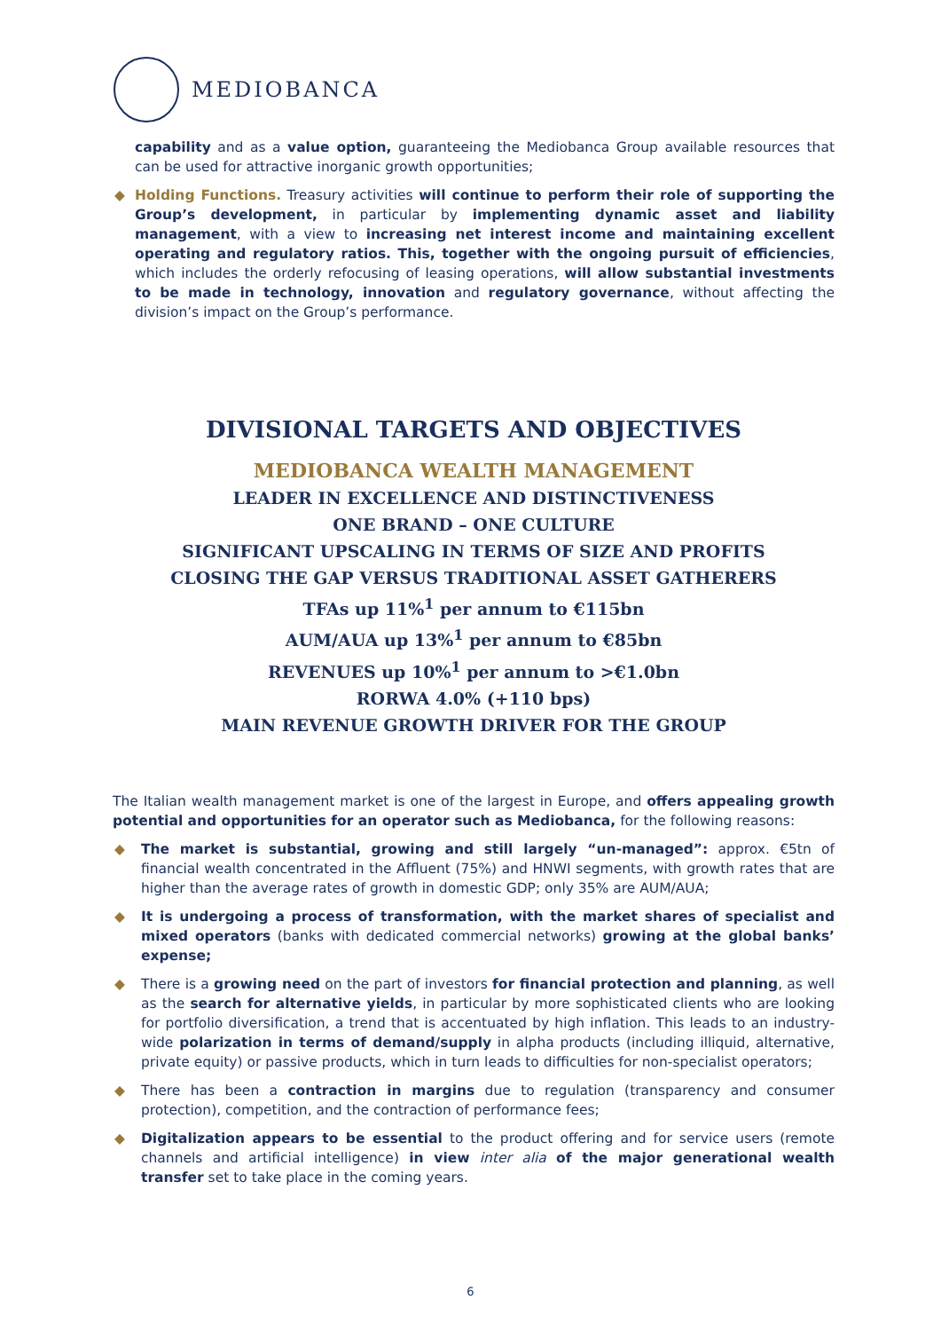MEDIOBANCA
capability and as a value option, guaranteeing the Mediobanca Group available resources that can be used for attractive inorganic growth opportunities;
◆ Holding Functions. Treasury activities will continue to perform their role of supporting the Group’s development, in particular by implementing dynamic asset and liability management, with a view to increasing net interest income and maintaining excellent operating and regulatory ratios. This, together with the ongoing pursuit of efficiencies, which includes the orderly refocusing of leasing operations, will allow substantial investments to be made in technology, innovation and regulatory governance, without affecting the division’s impact on the Group’s performance.
DIVISIONAL TARGETS AND OBJECTIVES
MEDIOBANCA WEALTH MANAGEMENT
LEADER IN EXCELLENCE AND DISTINCTIVENESS
ONE BRAND – ONE CULTURE
SIGNIFICANT UPSCALING IN TERMS OF SIZE AND PROFITS
CLOSING THE GAP VERSUS TRADITIONAL ASSET GATHERERS
TFAs up 11%<sup>1</sup> per annum to €115bn
AUM/AUA up 13%<sup>1</sup> per annum to €85bn
REVENUES up 10%<sup>1</sup> per annum to >€1.0bn
RORWA 4.0% (+110 bps)
MAIN REVENUE GROWTH DRIVER FOR THE GROUP
The Italian wealth management market is one of the largest in Europe, and offers appealing growth potential and opportunities for an operator such as Mediobanca, for the following reasons:
◆ The market is substantial, growing and still largely “un-managed”: approx. €5tn of financial wealth concentrated in the Affluent (75%) and HNWI segments, with growth rates that are higher than the average rates of growth in domestic GDP; only 35% are AUM/AUA;
◆ It is undergoing a process of transformation, with the market shares of specialist and mixed operators (banks with dedicated commercial networks) growing at the global banks’ expense;
◆ There is a growing need on the part of investors for financial protection and planning, as well as the search for alternative yields, in particular by more sophisticated clients who are looking for portfolio diversification, a trend that is accentuated by high inflation. This leads to an industry-wide polarization in terms of demand/supply in alpha products (including illiquid, alternative, private equity) or passive products, which in turn leads to difficulties for non-specialist operators;
◆ There has been a contraction in margins due to regulation (transparency and consumer protection), competition, and the contraction of performance fees;
◆ Digitalization appears to be essential to the product offering and for service users (remote channels and artificial intelligence) in view inter alia of the major generational wealth transfer set to take place in the coming years.
6